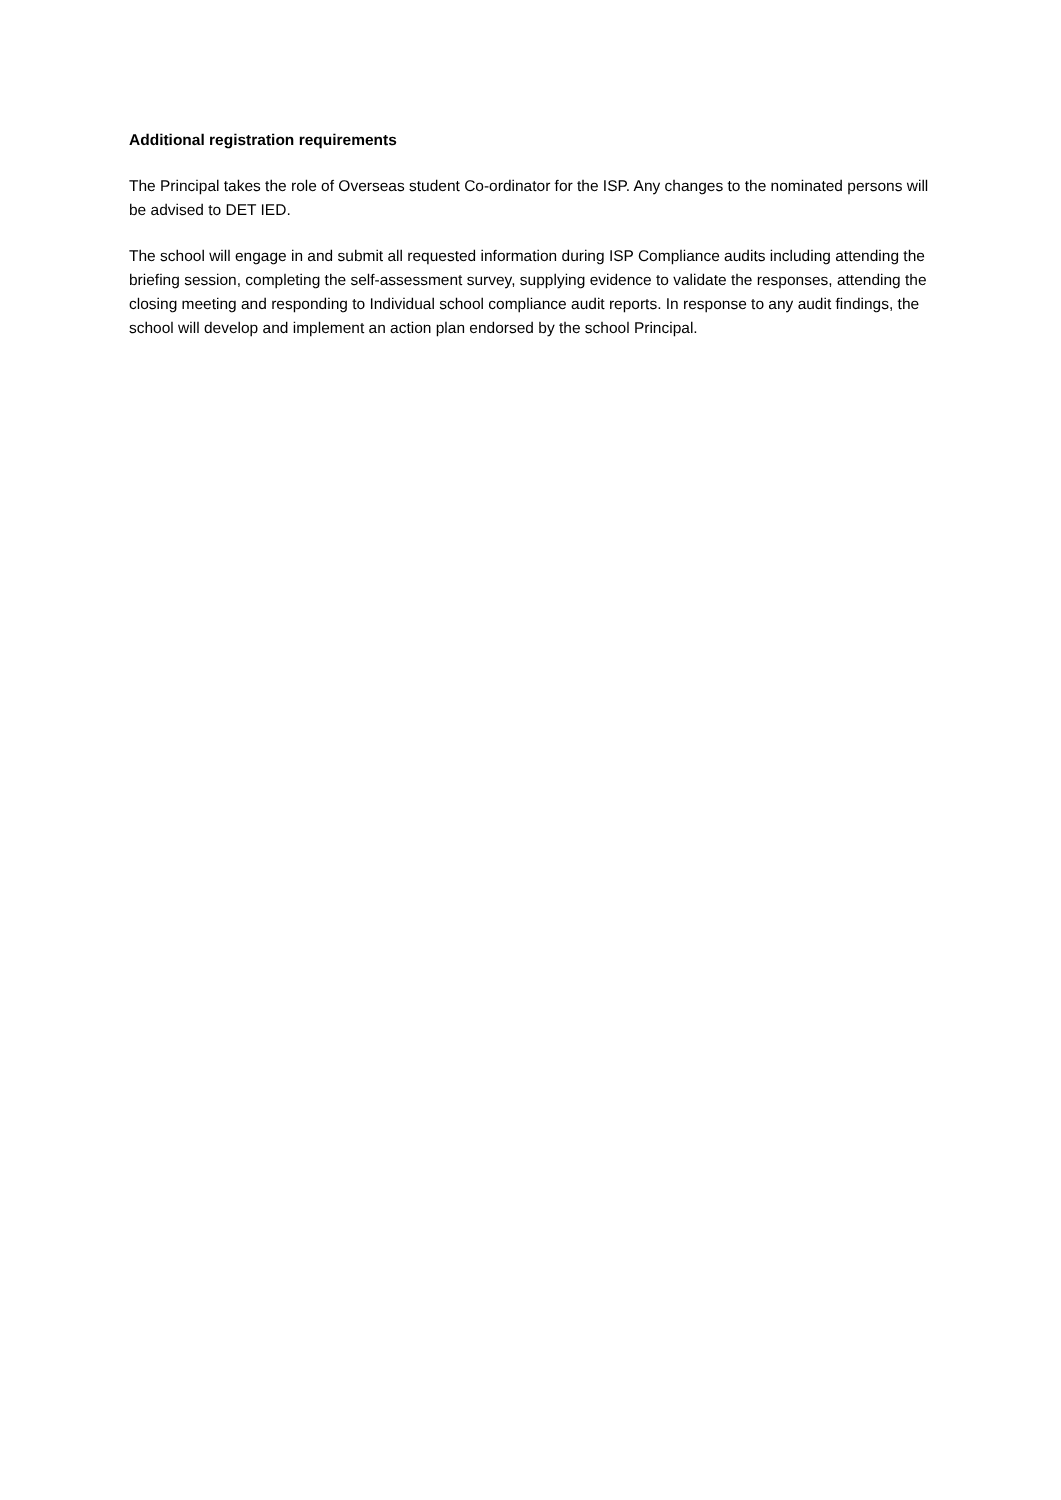Additional registration requirements
The Principal takes the role of Overseas student Co-ordinator for the ISP. Any changes to the nominated persons will be advised to DET IED.
The school will engage in and submit all requested information during ISP Compliance audits including attending the briefing session, completing the self-assessment survey, supplying evidence to validate the responses, attending the closing meeting and responding to Individual school compliance audit reports. In response to any audit findings, the school will develop and implement an action plan endorsed by the school Principal.